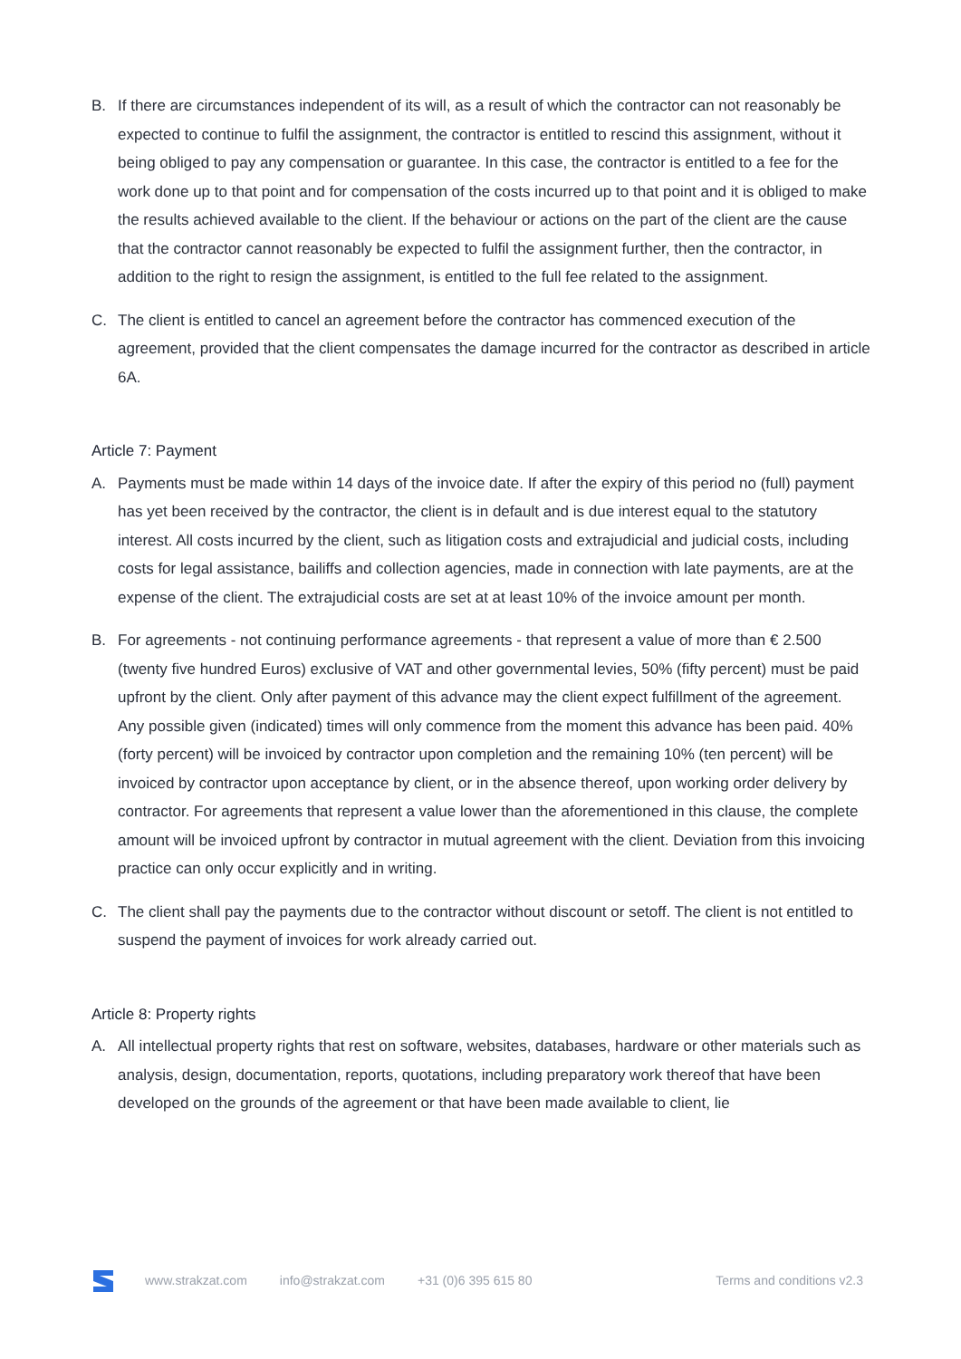B. If there are circumstances independent of its will, as a result of which the contractor can not reasonably be expected to continue to fulfil the assignment, the contractor is entitled to rescind this assignment, without it being obliged to pay any compensation or guarantee. In this case, the contractor is entitled to a fee for the work done up to that point and for compensation of the costs incurred up to that point and it is obliged to make the results achieved available to the client. If the behaviour or actions on the part of the client are the cause that the contractor cannot reasonably be expected to fulfil the assignment further, then the contractor, in addition to the right to resign the assignment, is entitled to the full fee related to the assignment.
C. The client is entitled to cancel an agreement before the contractor has commenced execution of the agreement, provided that the client compensates the damage incurred for the contractor as described in article 6A.
Article 7: Payment
A. Payments must be made within 14 days of the invoice date. If after the expiry of this period no (full) payment has yet been received by the contractor, the client is in default and is due interest equal to the statutory interest. All costs incurred by the client, such as litigation costs and extrajudicial and judicial costs, including costs for legal assistance, bailiffs and collection agencies, made in connection with late payments, are at the expense of the client. The extrajudicial costs are set at at least 10% of the invoice amount per month.
B. For agreements - not continuing performance agreements - that represent a value of more than € 2.500 (twenty five hundred Euros) exclusive of VAT and other governmental levies, 50% (fifty percent) must be paid upfront by the client. Only after payment of this advance may the client expect fulfillment of the agreement. Any possible given (indicated) times will only commence from the moment this advance has been paid. 40% (forty percent) will be invoiced by contractor upon completion and the remaining 10% (ten percent) will be invoiced by contractor upon acceptance by client, or in the absence thereof, upon working order delivery by contractor. For agreements that represent a value lower than the aforementioned in this clause, the complete amount will be invoiced upfront by contractor in mutual agreement with the client. Deviation from this invoicing practice can only occur explicitly and in writing.
C. The client shall pay the payments due to the contractor without discount or setoff. The client is not entitled to suspend the payment of invoices for work already carried out.
Article 8: Property rights
A. All intellectual property rights that rest on software, websites, databases, hardware or other materials such as analysis, design, documentation, reports, quotations, including preparatory work thereof that have been developed on the grounds of the agreement or that have been made available to client, lie
www.strakzat.com info@strakzat.com +31 (0)6 395 615 80 Terms and conditions v2.3